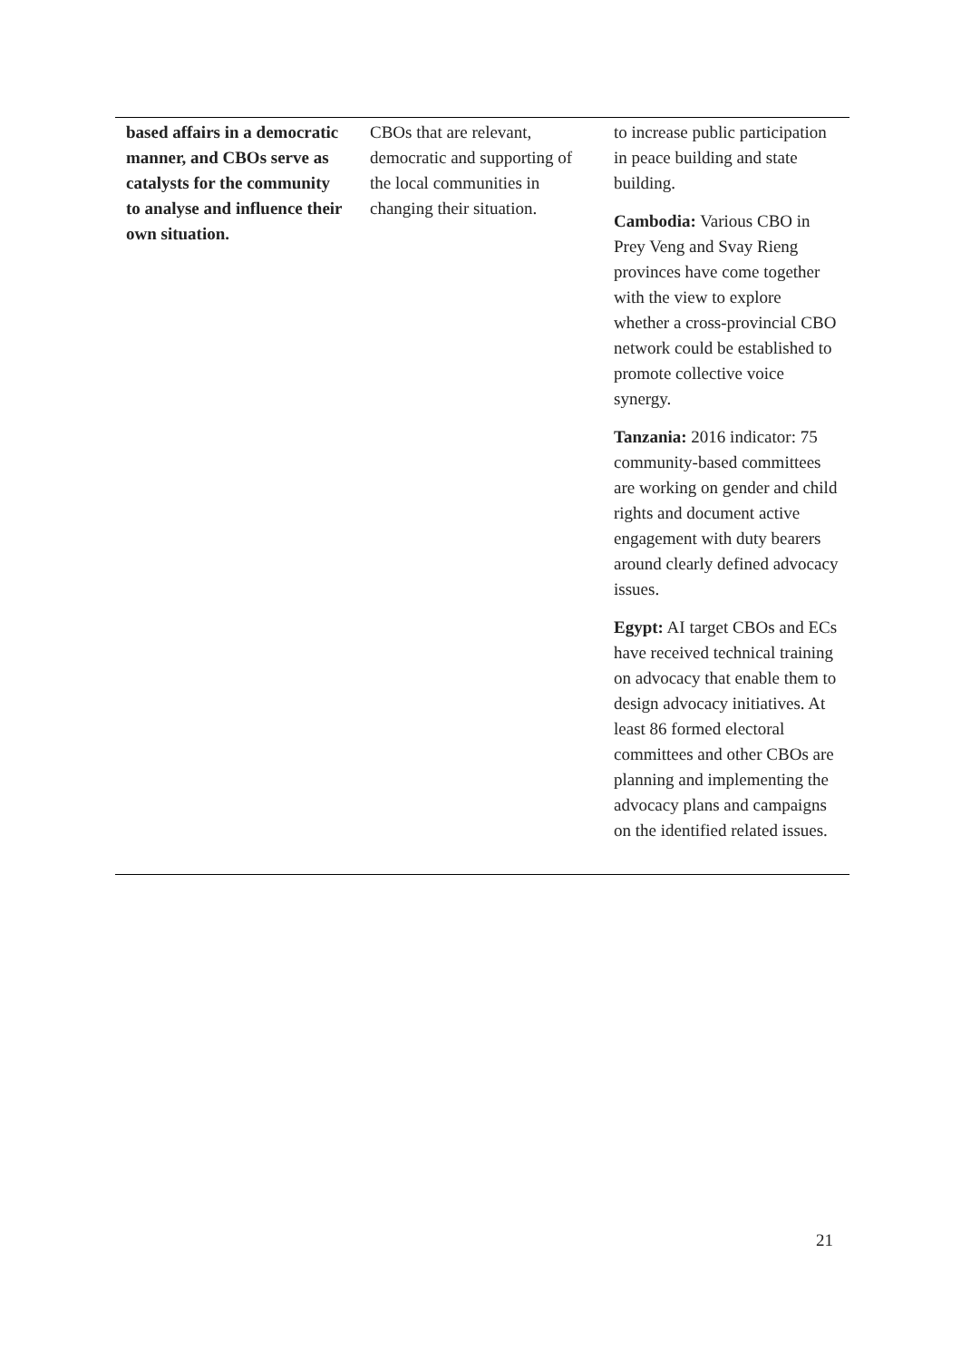| based affairs in a democratic manner, and CBOs serve as catalysts for the community to analyse and influence their own situation. | CBOs that are relevant, democratic and supporting of the local communities in changing their situation. | to increase public participation in peace building and state building. Cambodia: Various CBO in Prey Veng and Svay Rieng provinces have come together with the view to explore whether a cross-provincial CBO network could be established to promote collective voice synergy. Tanzania: 2016 indicator: 75 community-based committees are working on gender and child rights and document active engagement with duty bearers around clearly defined advocacy issues. Egypt: AI target CBOs and ECs have received technical training on advocacy that enable them to design advocacy initiatives. At least 86 formed electoral committees and other CBOs are planning and implementing the advocacy plans and campaigns on the identified related issues. |
21